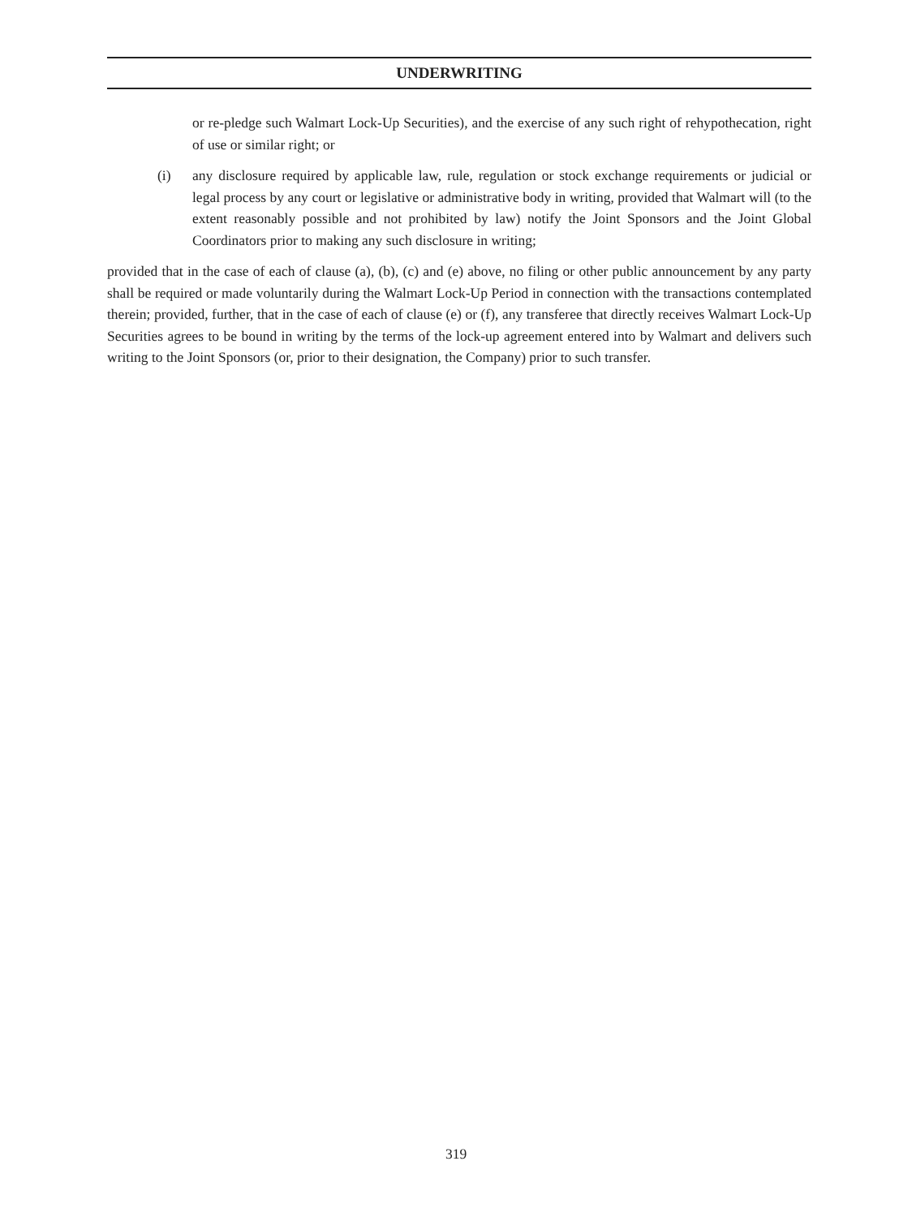UNDERWRITING
or re-pledge such Walmart Lock-Up Securities), and the exercise of any such right of rehypothecation, right of use or similar right; or
(i) any disclosure required by applicable law, rule, regulation or stock exchange requirements or judicial or legal process by any court or legislative or administrative body in writing, provided that Walmart will (to the extent reasonably possible and not prohibited by law) notify the Joint Sponsors and the Joint Global Coordinators prior to making any such disclosure in writing;
provided that in the case of each of clause (a), (b), (c) and (e) above, no filing or other public announcement by any party shall be required or made voluntarily during the Walmart Lock-Up Period in connection with the transactions contemplated therein; provided, further, that in the case of each of clause (e) or (f), any transferee that directly receives Walmart Lock-Up Securities agrees to be bound in writing by the terms of the lock-up agreement entered into by Walmart and delivers such writing to the Joint Sponsors (or, prior to their designation, the Company) prior to such transfer.
319